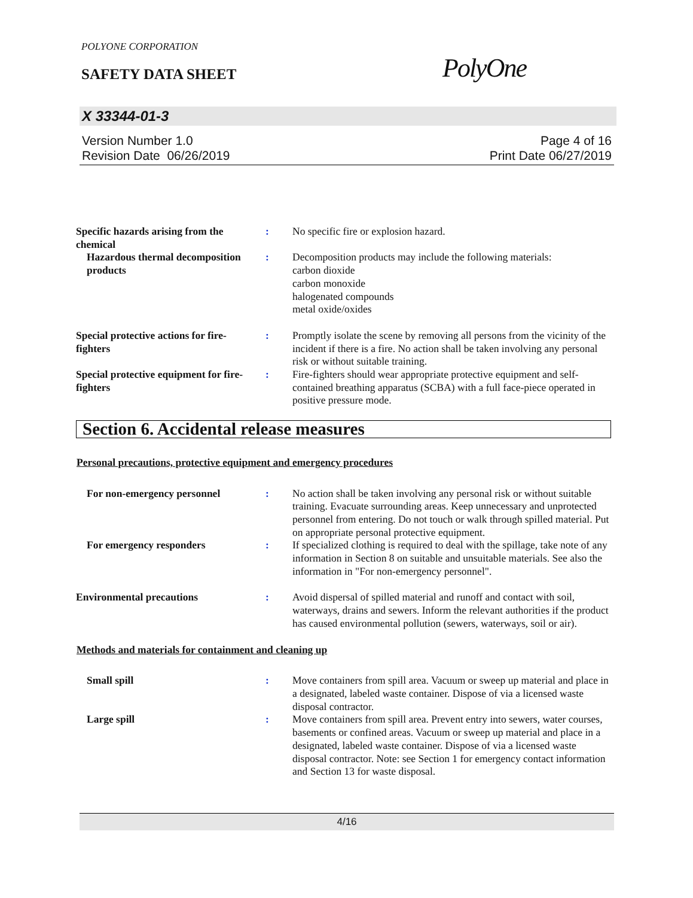POLYONE CORPORATION
SAFETY DATA SHEET
PolyOne
X 33344-01-3
Version Number 1.0
Revision Date 06/26/2019
Page 4 of 16
Print Date 06/27/2019
Specific hazards arising from the chemical
: No specific fire or explosion hazard.
Hazardous thermal decomposition products
: Decomposition products may include the following materials:
carbon dioxide
carbon monoxide
halogenated compounds
metal oxide/oxides
Special protective actions for fire-fighters
: Promptly isolate the scene by removing all persons from the vicinity of the incident if there is a fire. No action shall be taken involving any personal risk or without suitable training.
Special protective equipment for fire-fighters
: Fire-fighters should wear appropriate protective equipment and self-contained breathing apparatus (SCBA) with a full face-piece operated in positive pressure mode.
Section 6. Accidental release measures
Personal precautions, protective equipment and emergency procedures
For non-emergency personnel : No action shall be taken involving any personal risk or without suitable training. Evacuate surrounding areas. Keep unnecessary and unprotected personnel from entering. Do not touch or walk through spilled material. Put on appropriate personal protective equipment.
For emergency responders : If specialized clothing is required to deal with the spillage, take note of any information in Section 8 on suitable and unsuitable materials. See also the information in "For non-emergency personnel".
Environmental precautions : Avoid dispersal of spilled material and runoff and contact with soil, waterways, drains and sewers. Inform the relevant authorities if the product has caused environmental pollution (sewers, waterways, soil or air).
Methods and materials for containment and cleaning up
Small spill : Move containers from spill area. Vacuum or sweep up material and place in a designated, labeled waste container. Dispose of via a licensed waste disposal contractor.
Large spill : Move containers from spill area. Prevent entry into sewers, water courses, basements or confined areas. Vacuum or sweep up material and place in a designated, labeled waste container. Dispose of via a licensed waste disposal contractor. Note: see Section 1 for emergency contact information and Section 13 for waste disposal.
4/16